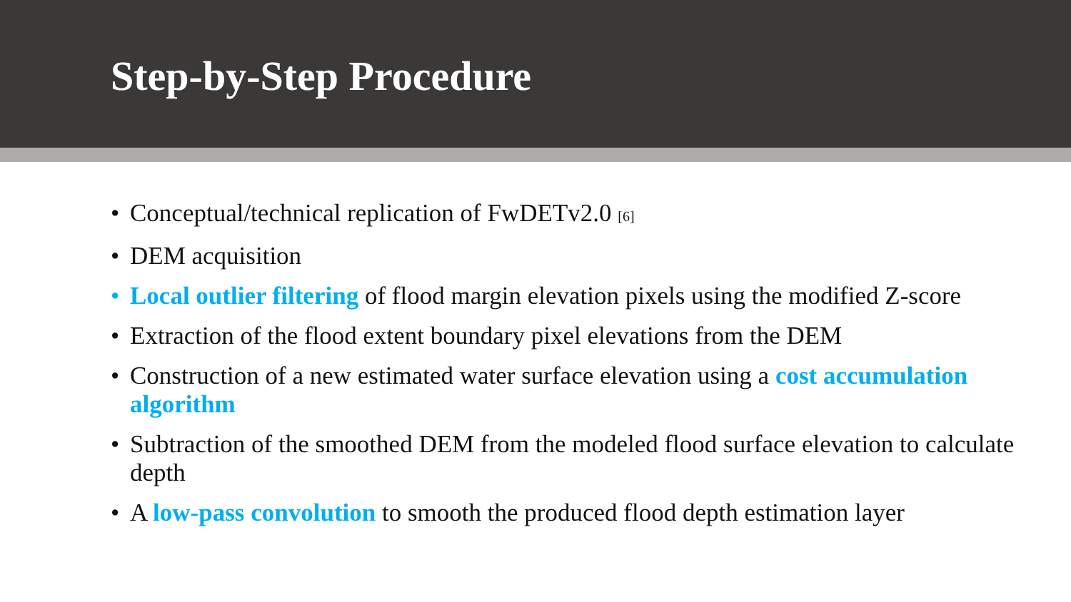Step-by-Step Procedure
• Conceptual/technical replication of FwDETv2.0 [6]
• DEM acquisition
• Local outlier filtering of flood margin elevation pixels using the modified Z-score
• Extraction of the flood extent boundary pixel elevations from the DEM
• Construction of a new estimated water surface elevation using a cost accumulation algorithm
• Subtraction of the smoothed DEM from the modeled flood surface elevation to calculate depth
• A low-pass convolution to smooth the produced flood depth estimation layer